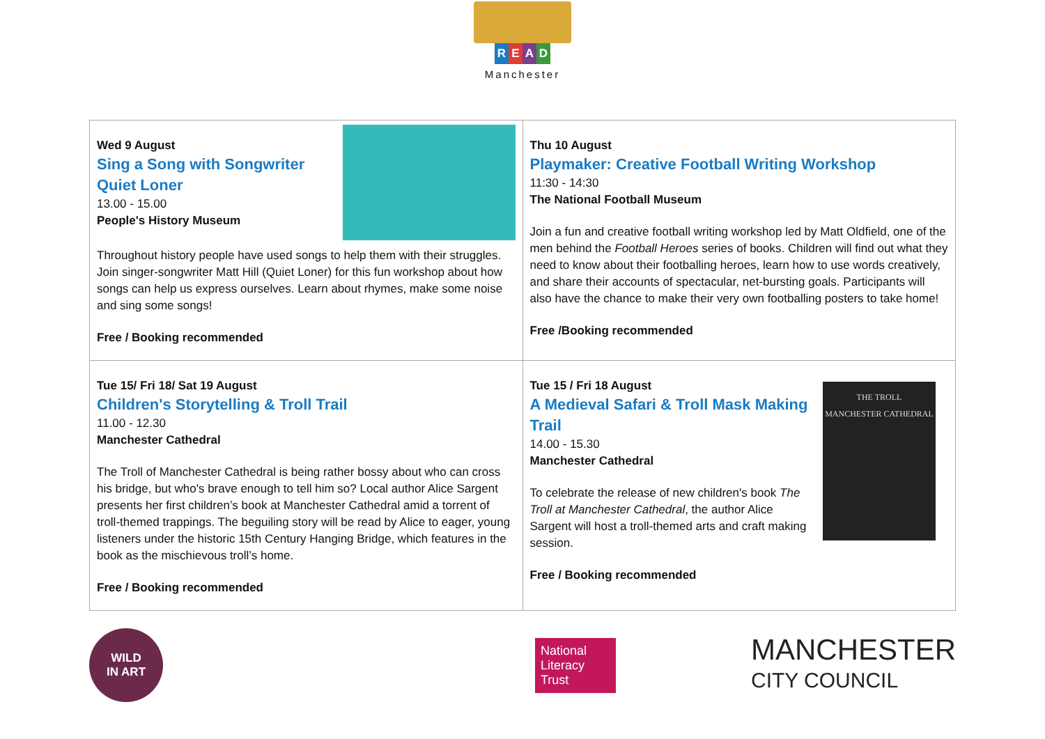READ
Manchester
| Wed 9 August Sing a Song with Songwriter Quiet Loner 13.00 - 15.00 People's History Museum Throughout history people have used songs to help them with their struggles. Join singer-songwriter Matt Hill (Quiet Loner) for this fun workshop about how songs can help us express ourselves. Learn about rhymes, make some noise and sing some songs! Free / Booking recommended | Thu 10 August Playmaker: Creative Football Writing Workshop 11:30 - 14:30 The National Football Museum Join a fun and creative football writing workshop led by Matt Oldfield, one of the men behind the Football Heroes series of books. Children will find out what they need to know about their footballing heroes, learn how to use words creatively, and share their accounts of spectacular, net-bursting goals. Participants will also have the chance to make their very own footballing posters to take home! Free /Booking recommended |
| Tue 15/ Fri 18/ Sat 19 August Children's Storytelling & Troll Trail 11.00 - 12.30 Manchester Cathedral The Troll of Manchester Cathedral is being rather bossy about who can cross his bridge, but who's brave enough to tell him so? Local author Alice Sargent presents her first children’s book at Manchester Cathedral amid a torrent of troll-themed trappings. The beguiling story will be read by Alice to eager, young listeners under the historic 15th Century Hanging Bridge, which features in the book as the mischievous troll’s home. Free / Booking recommended | Tue 15 / Fri 18 August THE TROLL MANCHESTER CATHEDRAL A Medieval Safari & Troll Mask Making Trail 14.00 - 15.30 Manchester Cathedral To celebrate the release of new children's book The Troll at Manchester Cathedral , the author Alice Sargent will host a troll-themed arts and craft making session. Free / Booking recommended |
WILD
IN ART
National Literacy Trust
MANCHESTER
CITY COUNCIL